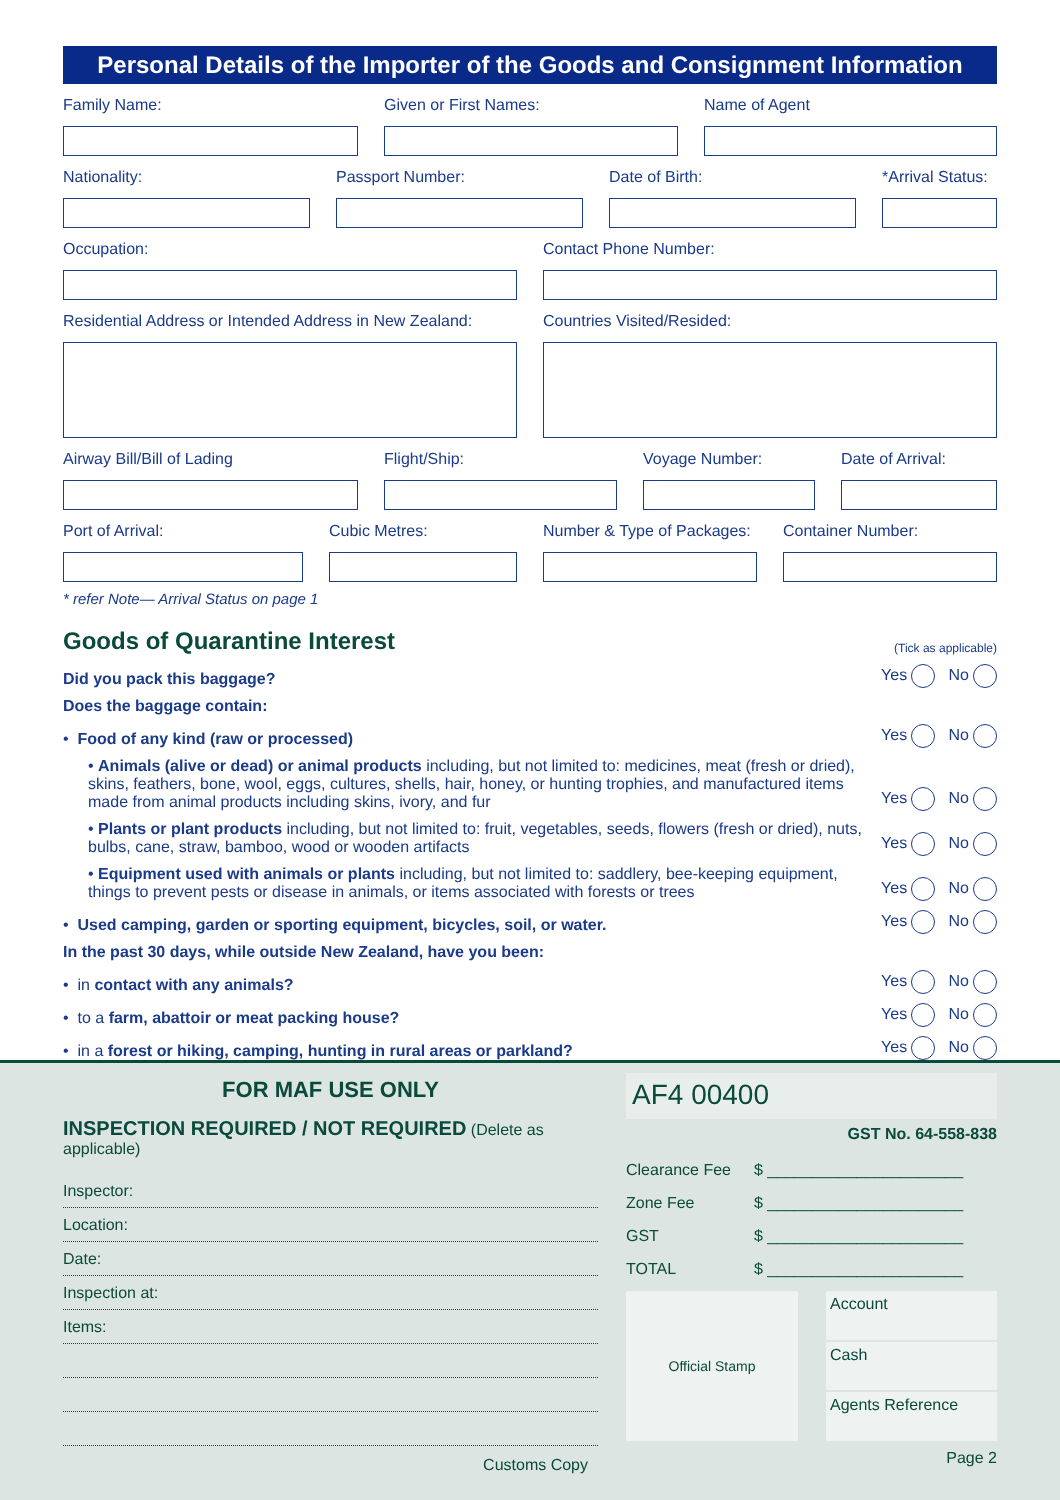Personal Details of the Importer of the Goods and Consignment Information
Family Name: Given or First Names: Name of Agent
Nationality: Passport Number: Date of Birth: *Arrival Status:
Occupation: Contact Phone Number:
Residential Address or Intended Address in New Zealand:
Countries Visited/Resided:
Airway Bill/Bill of Lading Flight/Ship: Voyage Number: Date of Arrival:
Port of Arrival: Cubic Metres: Number & Type of Packages:
Container Number:
* refer Note— Arrival Status on page 1
Goods of Quarantine Interest
(Tick as applicable)
Did you pack this baggage? Yes No
Does the baggage contain:
• Food of any kind (raw or processed) Yes No
• Animals (alive or dead) or animal products including, but not limited to: medicines, meat (fresh or dried), skins, feathers, bone, wool, eggs, cultures, shells, hair, honey, or hunting trophies, and manufactured items made from animal products including skins, ivory, and fur Yes No
• Plants or plant products including, but not limited to: fruit, vegetables, seeds, flowers (fresh or dried), nuts, bulbs, cane, straw, bamboo, wood or wooden artifacts Yes No
• Equipment used with animals or plants including, but not limited to: saddlery, bee-keeping equipment, things to prevent pests or disease in animals, or items associated with forests or trees Yes No
• Used camping, garden or sporting equipment, bicycles, soil, or water. Yes No
In the past 30 days, while outside New Zealand, have you been:
• in contact with any animals? Yes No
• to a farm, abattoir or meat packing house? Yes No
• in a forest or hiking, camping, hunting in rural areas or parkland? Yes No
FOR MAF USE ONLY
INSPECTION REQUIRED / NOT REQUIRED (Delete as applicable)
Inspector:
Location:
Date:
Inspection at:
Items:
Customs Copy
AF4 00400
GST No. 64-558-838
Clearance Fee $ ______________________
Zone Fee $ ______________________
GST $ ______________________
TOTAL $ ______________________
Official Stamp
Account
Cash
Agents Reference
Page 2